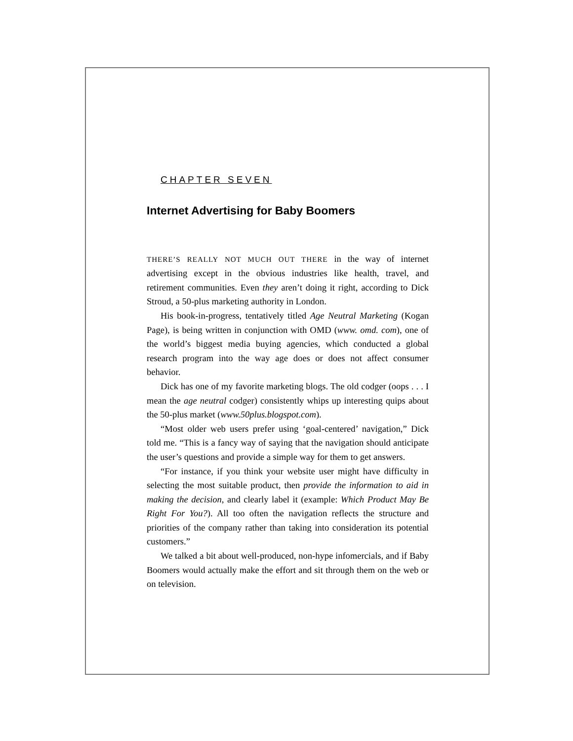CHAPTER SEVEN
Internet Advertising for Baby Boomers
THERE’S REALLY NOT MUCH OUT THERE in the way of internet advertising except in the obvious industries like health, travel, and retirement communities. Even they aren’t doing it right, according to Dick Stroud, a 50-plus marketing authority in London.
His book-in-progress, tentatively titled Age Neutral Marketing (Kogan Page), is being written in conjunction with OMD (www. omd. com), one of the world’s biggest media buying agencies, which conducted a global research program into the way age does or does not affect consumer behavior.
Dick has one of my favorite marketing blogs. The old codger (oops . . . I mean the age neutral codger) consistently whips up interesting quips about the 50-plus market (www.50plus.blogspot.com).
“Most older web users prefer using ‘goal-centered’ navigation,” Dick told me. “This is a fancy way of saying that the navigation should anticipate the user’s questions and provide a simple way for them to get answers.
“For instance, if you think your website user might have difficulty in selecting the most suitable product, then provide the information to aid in making the decision, and clearly label it (example: Which Product May Be Right For You?). All too often the navigation reflects the structure and priorities of the company rather than taking into consideration its potential customers.”
We talked a bit about well-produced, non-hype infomercials, and if Baby Boomers would actually make the effort and sit through them on the web or on television.